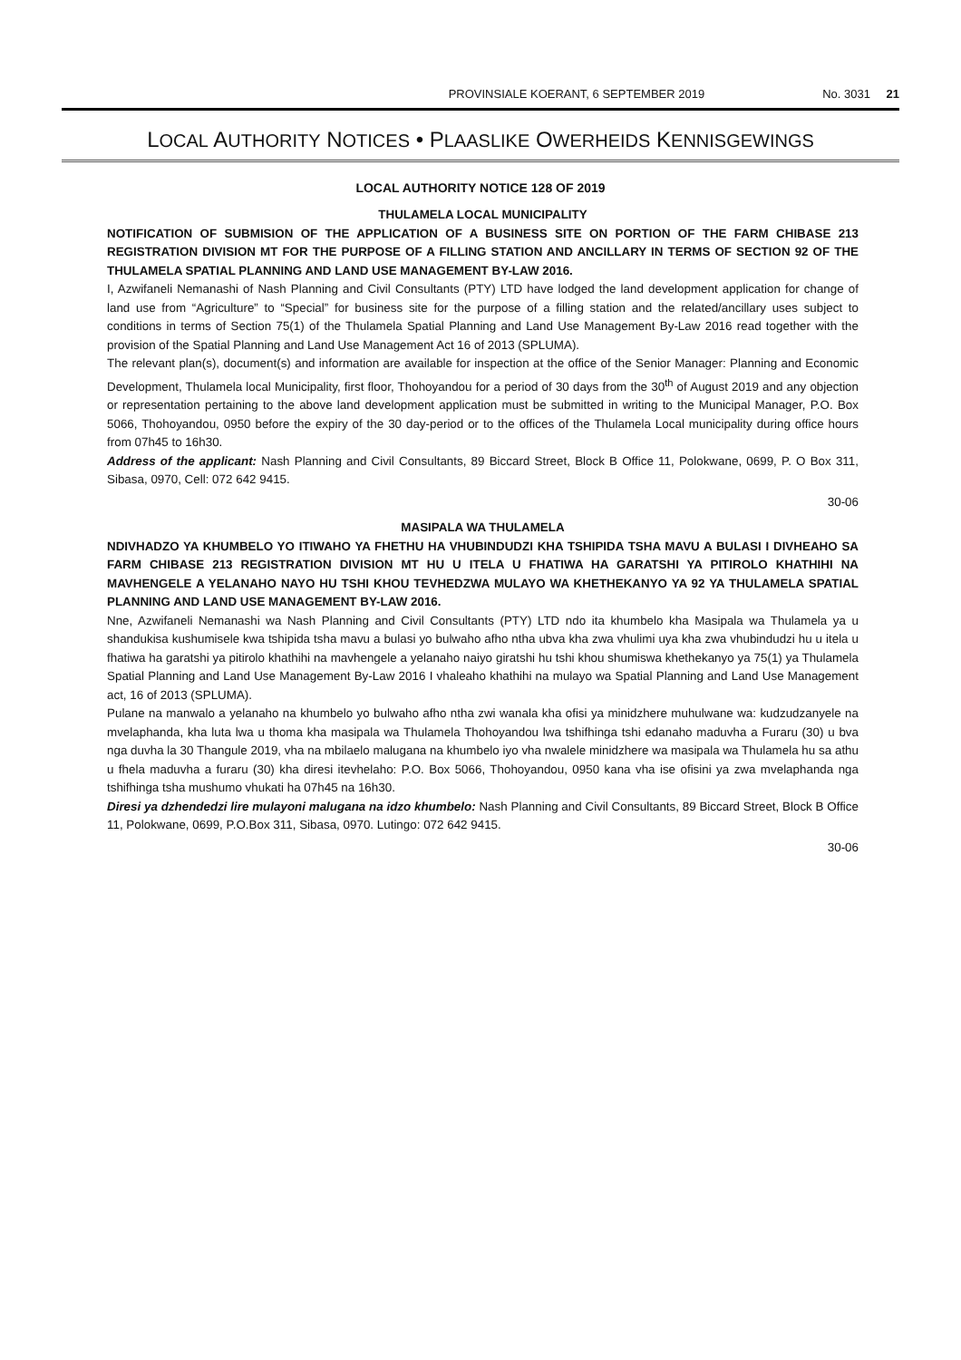PROVINSIALE KOERANT, 6 SEPTEMBER 2019 No. 3031 21
LOCAL AUTHORITY NOTICES • PLAASLIKE OWERHEIDS KENNISGEWINGS
LOCAL AUTHORITY NOTICE 128 OF 2019
THULAMELA LOCAL MUNICIPALITY
NOTIFICATION OF SUBMISION OF THE APPLICATION OF A BUSINESS SITE ON PORTION OF THE FARM CHIBASE 213 REGISTRATION DIVISION MT FOR THE PURPOSE OF A FILLING STATION AND ANCILLARY IN TERMS OF SECTION 92 OF THE THULAMELA SPATIAL PLANNING AND LAND USE MANAGEMENT BY-LAW 2016.
I, Azwifaneli Nemanashi of Nash Planning and Civil Consultants (PTY) LTD have lodged the land development application for change of land use from “Agriculture” to “Special” for business site for the purpose of a filling station and the related/ancillary uses subject to conditions in terms of Section 75(1) of the Thulamela Spatial Planning and Land Use Management By-Law 2016 read together with the provision of the Spatial Planning and Land Use Management Act 16 of 2013 (SPLUMA).
The relevant plan(s), document(s) and information are available for inspection at the office of the Senior Manager: Planning and Economic Development, Thulamela local Municipality, first floor, Thohoyandou for a period of 30 days from the 30<sup>th</sup> of August 2019 and any objection or representation pertaining to the above land development application must be submitted in writing to the Municipal Manager, P.O. Box 5066, Thohoyandou, 0950 before the expiry of the 30 day-period or to the offices of the Thulamela Local municipality during office hours from 07h45 to 16h30.
Address of the applicant: Nash Planning and Civil Consultants, 89 Biccard Street, Block B Office 11, Polokwane, 0699, P. O Box 311, Sibasa, 0970, Cell: 072 642 9415.
30-06
MASIPALA WA THULAMELA
NDIVHADZO YA KHUMBELO YO ITIWAHO YA FHETHU HA VHUBINDUDZI KHA TSHIPIDA TSHA MAVU A BULASI I DIVHEAHO SA FARM CHIBASE 213 REGISTRATION DIVISION MT HU U ITELA U FHATIWA HA GARATSHI YA PITIROLO KHATHIHI NA MAVHENGELE A YELANAHO NAYO HU TSHI KHOU TEVHEDZWA MULAYO WA KHETHEKANYO YA 92 YA THULAMELA SPATIAL PLANNING AND LAND USE MANAGEMENT BY-LAW 2016.
Nne, Azwifaneli Nemanashi wa Nash Planning and Civil Consultants (PTY) LTD ndo ita khumbelo kha Masipala wa Thulamela ya u shandukisa kushumisele kwa tshipida tsha mavu a bulasi yo bulwaho afho ntha ubva kha zwa vhulimi uya kha zwa vhubindudzi hu u itela u fhatiwa ha garatshi ya pitirolo khathihi na mavhengele a yelanaho naiyo giratshi hu tshi khou shumiswa khethekanyo ya 75(1) ya Thulamela Spatial Planning and Land Use Management By-Law 2016 I vhaleaho khathihi na mulayo wa Spatial Planning and Land Use Management act, 16 of 2013 (SPLUMA).
Pulane na manwalo a yelanaho na khumbelo yo bulwaho afho ntha zwi wanala kha ofisi ya minidzhere muhulwane wa: kudzudzanyele na mvelaphanda, kha luta lwa u thoma kha masipala wa Thulamela Thohoyandou lwa tshifhinga tshi edanaho maduvha a Furaru (30) u bva nga duvha la 30 Thangule 2019, vha na mbilaelo malugana na khumbelo iyo vha nwalele minidzhere wa masipala wa Thulamela hu sa athu u fhela maduvha a furaru (30) kha diresi itevhelaho: P.O. Box 5066, Thohoyandou, 0950 kana vha ise ofisini ya zwa mvelaphanda nga tshifhinga tsha mushumo vhukati ha 07h45 na 16h30.
Diresi ya dzhendedzi lire mulayoni malugana na idzo khumbelo: Nash Planning and Civil Consultants, 89 Biccard Street, Block B Office 11, Polokwane, 0699, P.O.Box 311, Sibasa, 0970. Lutingo: 072 642 9415.
30-06